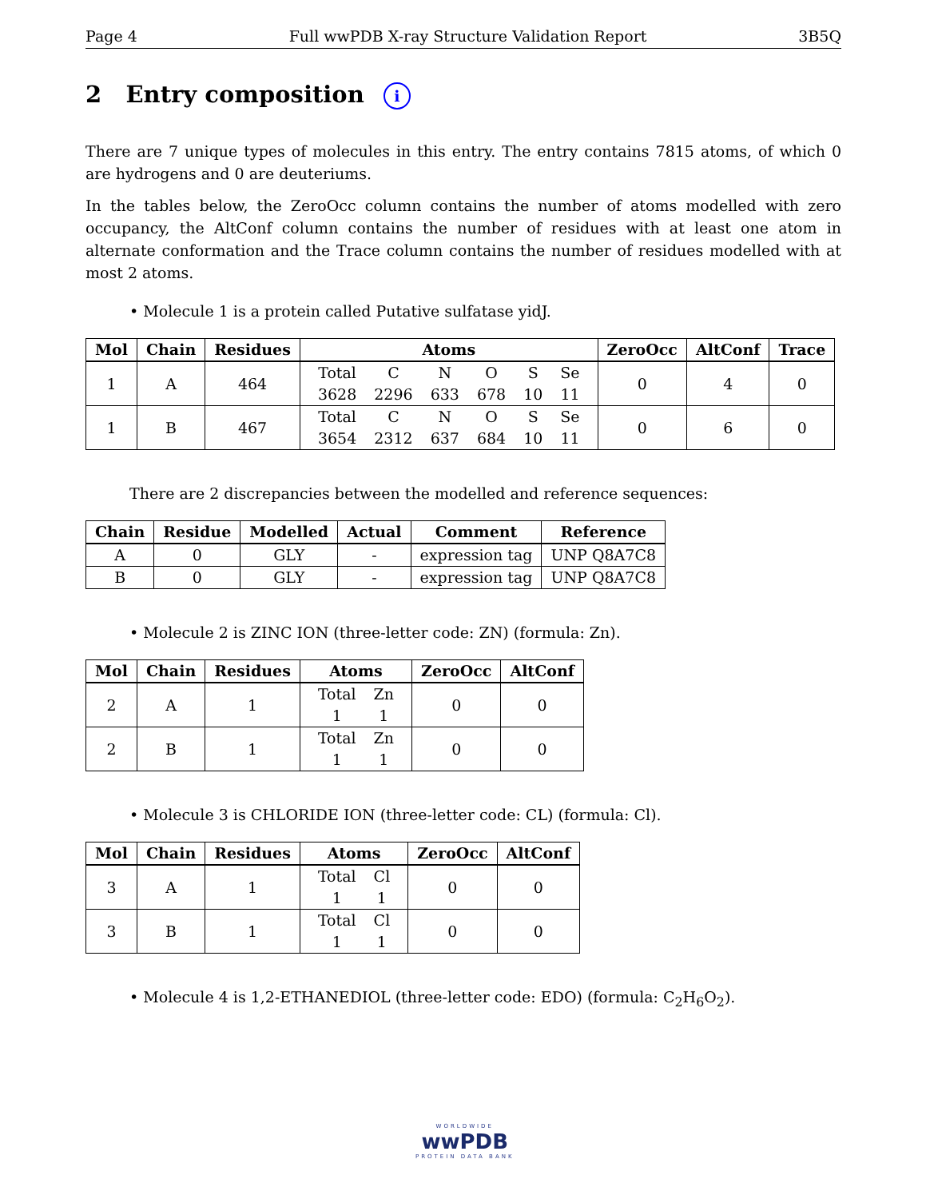Page 4 Full wwPDB X-ray Structure Validation Report 3B5Q
2 Entry composition i
There are 7 unique types of molecules in this entry. The entry contains 7815 atoms, of which 0 are hydrogens and 0 are deuteriums.
In the tables below, the ZeroOcc column contains the number of atoms modelled with zero occupancy, the AltConf column contains the number of residues with at least one atom in alternate conformation and the Trace column contains the number of residues modelled with at most 2 atoms.
• Molecule 1 is a protein called Putative sulfatase yidJ.
| Mol | Chain | Residues | Atoms | ZeroOcc | AltConf | Trace |
| --- | --- | --- | --- | --- | --- | --- |
| 1 | A | 464 | / Total / C / N / O / S / Se / / 3628 / 2296 / 633 / 678 / 10 / 11 / | 0 | 4 | 0 |
| 1 | B | 467 | / Total / C / N / O / S / Se / / 3654 / 2312 / 637 / 684 / 10 / 11 / | 0 | 6 | 0 |
There are 2 discrepancies between the modelled and reference sequences:
| Chain | Residue | Modelled | Actual | Comment | Reference |
| --- | --- | --- | --- | --- | --- |
| A | 0 | GLY | - | expression tag | UNP Q8A7C8 |
| B | 0 | GLY | - | expression tag | UNP Q8A7C8 |
• Molecule 2 is ZINC ION (three-letter code: ZN) (formula: Zn).
| Mol | Chain | Residues | Atoms | ZeroOcc | AltConf |
| --- | --- | --- | --- | --- | --- |
| 2 | A | 1 | / Total / Zn / / 1 / 1 / | 0 | 0 |
| 2 | B | 1 | / Total / Zn / / 1 / 1 / | 0 | 0 |
• Molecule 3 is CHLORIDE ION (three-letter code: CL) (formula: Cl).
| Mol | Chain | Residues | Atoms | ZeroOcc | AltConf |
| --- | --- | --- | --- | --- | --- |
| 3 | A | 1 | / Total / Cl / / 1 / 1 / | 0 | 0 |
| 3 | B | 1 | / Total / Cl / / 1 / 1 / | 0 | 0 |
• Molecule 4 is 1,2-ETHANEDIOL (three-letter code: EDO) (formula: C<sub>2</sub>H<sub>6</sub>O<sub>2</sub>).
WORLDWIDE
wwPDB
PROTEIN DATA BANK